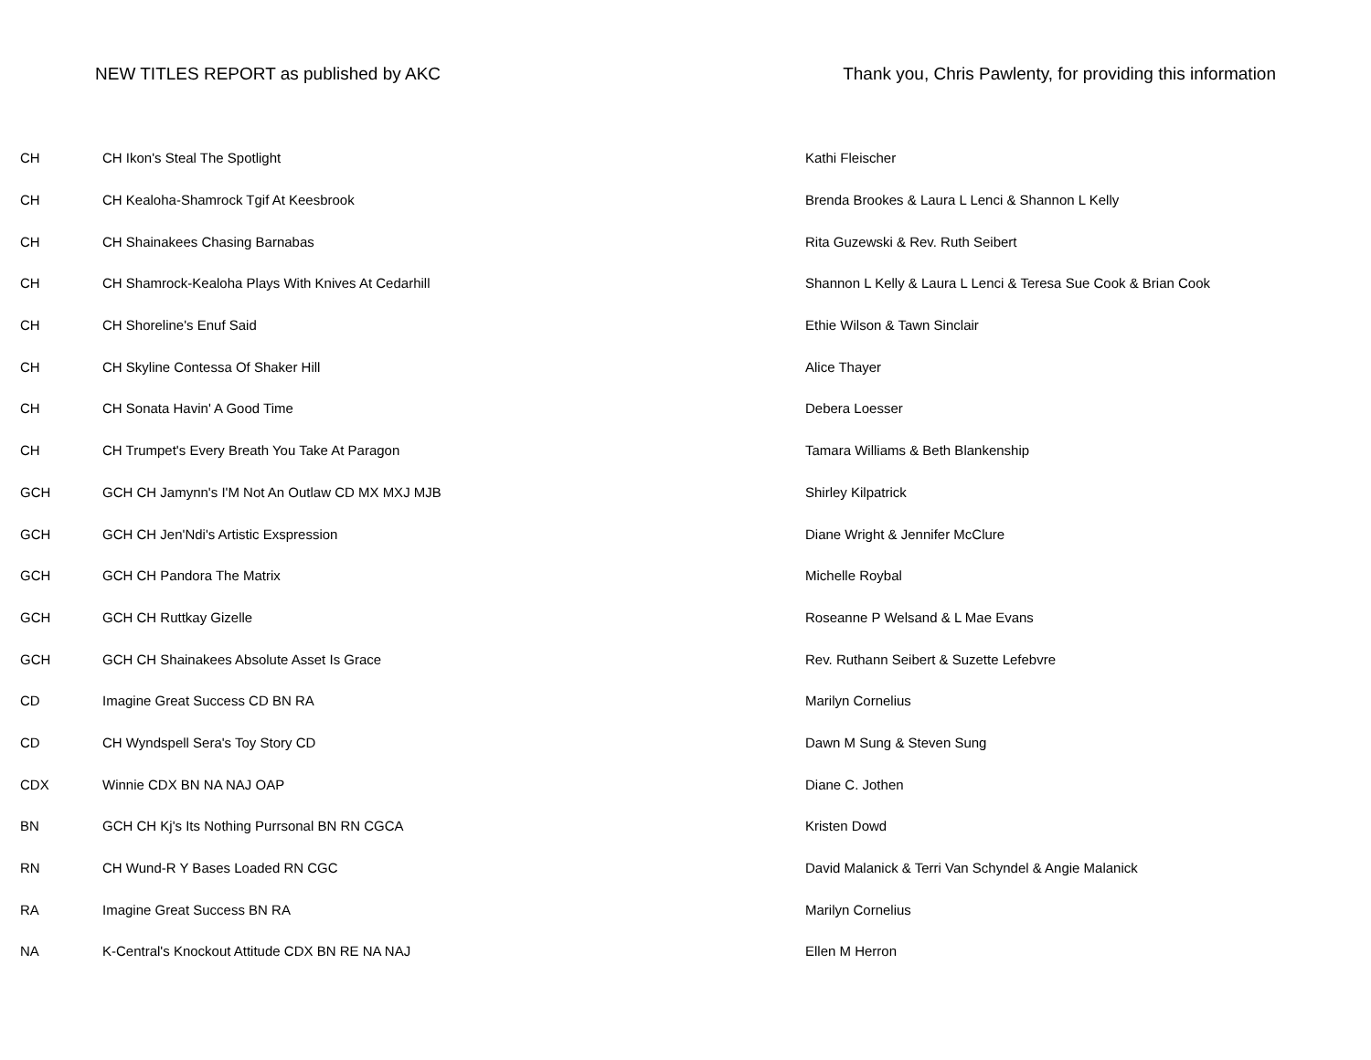NEW TITLES REPORT as published by AKC Thank you, Chris Pawlenty, for providing this information
| CH | CH Ikon's Steal The Spotlight | Kathi Fleischer |
| CH | CH Kealoha-Shamrock Tgif At Keesbrook | Brenda Brookes & Laura L Lenci & Shannon L Kelly |
| CH | CH Shainakees Chasing Barnabas | Rita Guzewski & Rev. Ruth Seibert |
| CH | CH Shamrock-Kealoha Plays With Knives At Cedarhill | Shannon L Kelly & Laura L Lenci & Teresa Sue Cook & Brian Cook |
| CH | CH Shoreline's Enuf Said | Ethie Wilson & Tawn Sinclair |
| CH | CH Skyline Contessa Of Shaker Hill | Alice Thayer |
| CH | CH Sonata Havin' A Good Time | Debera Loesser |
| CH | CH Trumpet's Every Breath You Take At Paragon | Tamara Williams & Beth Blankenship |
| GCH | GCH CH Jamynn's I'M Not An Outlaw CD MX MXJ MJB | Shirley Kilpatrick |
| GCH | GCH CH Jen'Ndi's Artistic Exspression | Diane Wright & Jennifer McClure |
| GCH | GCH CH Pandora The Matrix | Michelle Roybal |
| GCH | GCH CH Ruttkay Gizelle | Roseanne P Welsand & L Mae Evans |
| GCH | GCH CH Shainakees Absolute Asset Is Grace | Rev. Ruthann Seibert & Suzette Lefebvre |
| CD | Imagine Great Success CD BN RA | Marilyn Cornelius |
| CD | CH Wyndspell Sera's Toy Story CD | Dawn M Sung & Steven Sung |
| CDX | Winnie CDX BN NA NAJ OAP | Diane C. Jothen |
| BN | GCH CH Kj's Its Nothing Purrsonal BN RN CGCA | Kristen Dowd |
| RN | CH Wund-R Y Bases Loaded RN CGC | David Malanick & Terri Van Schyndel & Angie Malanick |
| RA | Imagine Great Success BN RA | Marilyn Cornelius |
| NA | K-Central's Knockout Attitude CDX BN RE NA NAJ | Ellen M Herron |